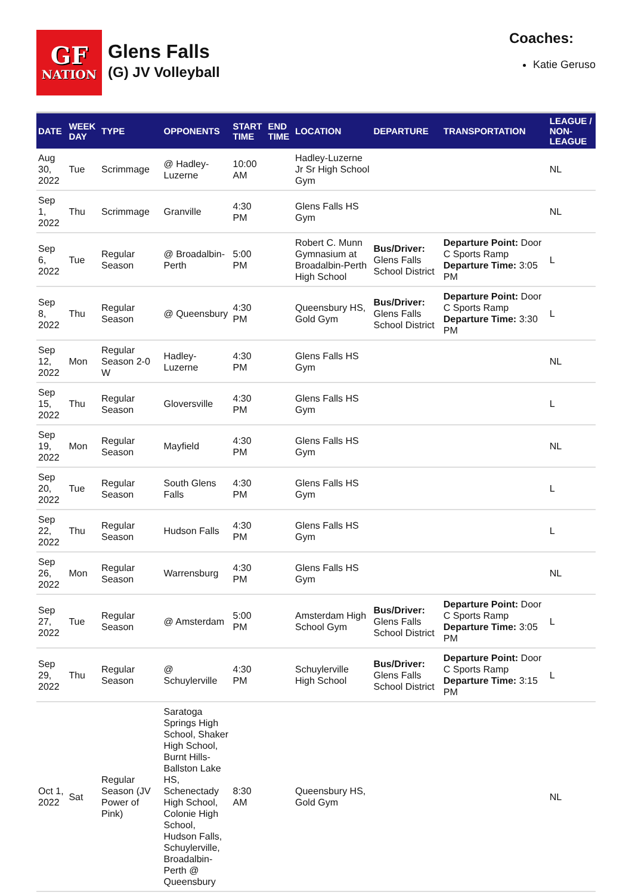GF
NATION
Glens Falls
(G) JV Volleyball
Coaches:
Katie Geruso
| DATE | WEEK DAY | TYPE | OPPONENTS | START TIME | END TIME | LOCATION | DEPARTURE | TRANSPORTATION | LEAGUE / NON-LEAGUE |
| --- | --- | --- | --- | --- | --- | --- | --- | --- | --- |
| Aug 30, 2022 | Tue | Scrimmage | @ Hadley-Luzerne | 10:00 AM | | Hadley-Luzerne Jr Sr High School Gym | | | NL |
| Sep 1, 2022 | Thu | Scrimmage | Granville | 4:30 PM | | Glens Falls HS Gym | | | NL |
| Sep 6, 2022 | Tue | Regular Season | @ Broadalbin-Perth | 5:00 PM | | Robert C. Munn Gymnasium at Broadalbin-Perth High School | Bus/Driver: Glens Falls School District | Departure Point: Door C Sports Ramp Departure Time: 3:05 PM | L |
| Sep 8, 2022 | Thu | Regular Season | @ Queensbury | 4:30 PM | | Queensbury HS, Gold Gym | Bus/Driver: Glens Falls School District | Departure Point: Door C Sports Ramp Departure Time: 3:30 PM | L |
| Sep 12, 2022 | Mon | Regular Season 2-0 W | Hadley-Luzerne | 4:30 PM | | Glens Falls HS Gym | | | NL |
| Sep 15, 2022 | Thu | Regular Season | Gloversville | 4:30 PM | | Glens Falls HS Gym | | | L |
| Sep 19, 2022 | Mon | Regular Season | Mayfield | 4:30 PM | | Glens Falls HS Gym | | | NL |
| Sep 20, 2022 | Tue | Regular Season | South Glens Falls | 4:30 PM | | Glens Falls HS Gym | | | L |
| Sep 22, 2022 | Thu | Regular Season | Hudson Falls | 4:30 PM | | Glens Falls HS Gym | | | L |
| Sep 26, 2022 | Mon | Regular Season | Warrensburg | 4:30 PM | | Glens Falls HS Gym | | | NL |
| Sep 27, 2022 | Tue | Regular Season | @ Amsterdam | 5:00 PM | | Amsterdam High School Gym | Bus/Driver: Glens Falls School District | Departure Point: Door C Sports Ramp Departure Time: 3:05 PM | L |
| Sep 29, 2022 | Thu | Regular Season | @ Schuylerville | 4:30 PM | | Schuylerville High School | Bus/Driver: Glens Falls School District | Departure Point: Door C Sports Ramp Departure Time: 3:15 PM | L |
| Oct 1, 2022 | Sat | Regular Season (JV Power of Pink) | Saratoga Springs High School, Shaker High School, Burnt Hills-Ballston Lake HS, Schenectady High School, Colonie High School, Hudson Falls, Schuylerville, Broadalbin-Perth @ Queensbury | 8:30 AM | | Queensbury HS, Gold Gym | | | NL |